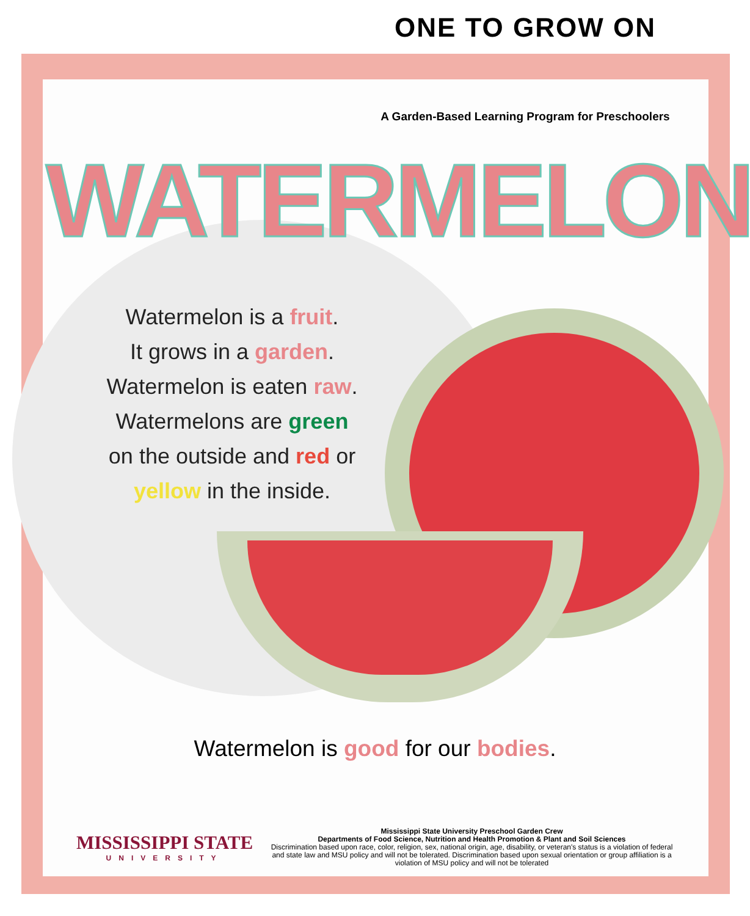ONE TO GROW ON
A Garden-Based Learning Program for Preschoolers
WATERMELON
Watermelon is a fruit.
It grows in a garden.
Watermelon is eaten raw.
Watermelons are green
on the outside and red or
yellow in the inside.
Watermelon is good for our bodies.
MISSISSIPPI STATE
UNIVERSITY
Mississippi State University Preschool Garden Crew
Departments of Food Science, Nutrition and Health Promotion & Plant and Soil Sciences
Discrimination based upon race, color, religion, sex, national origin, age, disability, or veteran's status is a violation of federal and state law and MSU policy and will not be tolerated. Discrimination based upon sexual orientation or group affiliation is a violation of MSU policy and will not be tolerated